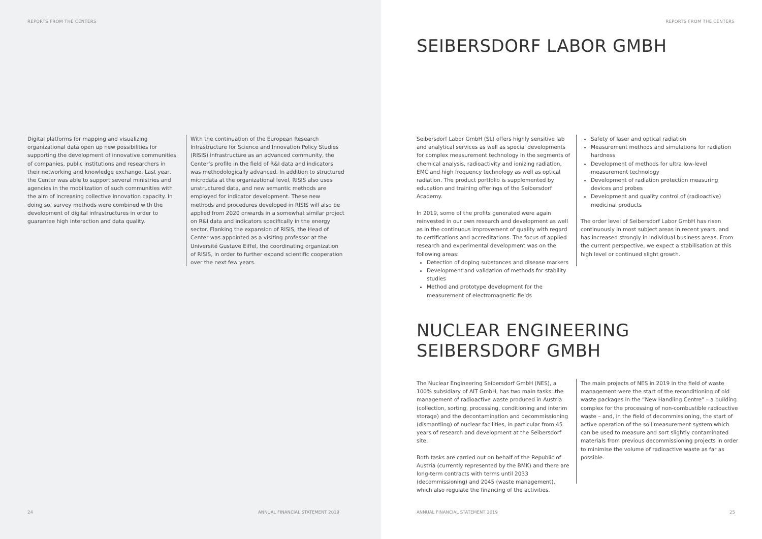REPORTS FROM THE CENTERS
Digital platforms for mapping and visualizing organizational data open up new possibilities for supporting the development of innovative communities of companies, public institutions and researchers in their networking and knowledge exchange. Last year, the Center was able to support several ministries and agencies in the mobilization of such communities with the aim of increasing collective innovation capacity. In doing so, survey methods were combined with the development of digital infrastructures in order to guarantee high interaction and data quality.
With the continuation of the European Research Infrastructure for Science and Innovation Policy Studies (RISIS) infrastructure as an advanced community, the Center’s profile in the field of R&I data and indicators was methodologically advanced. In addition to structured microdata at the organizational level, RISIS also uses unstructured data, and new semantic methods are employed for indicator development. These new methods and procedures developed in RISIS will also be applied from 2020 onwards in a somewhat similar project on R&I data and indicators specifically in the energy sector. Flanking the expansion of RISIS, the Head of Center was appointed as a visiting professor at the Université Gustave Eiffel, the coordinating organization of RISIS, in order to further expand scientific cooperation over the next few years.
24
ANNUAL FINANCIAL STATEMENT 2019
REPORTS FROM THE CENTERS
SEIBERSDORF LABOR GMBH
Seibersdorf Labor GmbH (SL) offers highly sensitive lab and analytical services as well as special developments for complex measurement technology in the segments of chemical analysis, radioactivity and ionizing radiation, EMC and high frequency technology as well as optical radiation. The product portfolio is supplemented by education and training offerings of the Seibersdorf Academy.
In 2019, some of the profits generated were again reinvested in our own research and development as well as in the continuous improvement of quality with regard to certifications and accreditations. The focus of applied research and experimental development was on the following areas:
Detection of doping substances and disease markers
Development and validation of methods for stability studies
Method and prototype development for the measurement of electromagnetic fields
Safety of laser and optical radiation
Measurement methods and simulations for radiation hardness
Development of methods for ultra low-level measurement technology
Development of radiation protection measuring devices and probes
Development and quality control of (radioactive) medicinal products
The order level of Seibersdorf Labor GmbH has risen continuously in most subject areas in recent years, and has increased strongly in individual business areas. From the current perspective, we expect a stabilisation at this high level or continued slight growth.
NUCLEAR ENGINEERING
SEIBERSDORF GMBH
The Nuclear Engineering Seibersdorf GmbH (NES), a 100% subsidiary of AIT GmbH, has two main tasks: the management of radioactive waste produced in Austria (collection, sorting, processing, conditioning and interim storage) and the decontamination and decommissioning (dismantling) of nuclear facilities, in particular from 45 years of research and development at the Seibersdorf site.
Both tasks are carried out on behalf of the Republic of Austria (currently represented by the BMK) and there are long-term contracts with terms until 2033 (decommissioning) and 2045 (waste management), which also regulate the financing of the activities.
The main projects of NES in 2019 in the field of waste management were the start of the reconditioning of old waste packages in the “New Handling Centre” – a building complex for the processing of non-combustible radioactive waste – and, in the field of decommissioning, the start of active operation of the soil measurement system which can be used to measure and sort slightly contaminated materials from previous decommissioning projects in order to minimise the volume of radioactive waste as far as possible.
ANNUAL FINANCIAL STATEMENT 2019
25